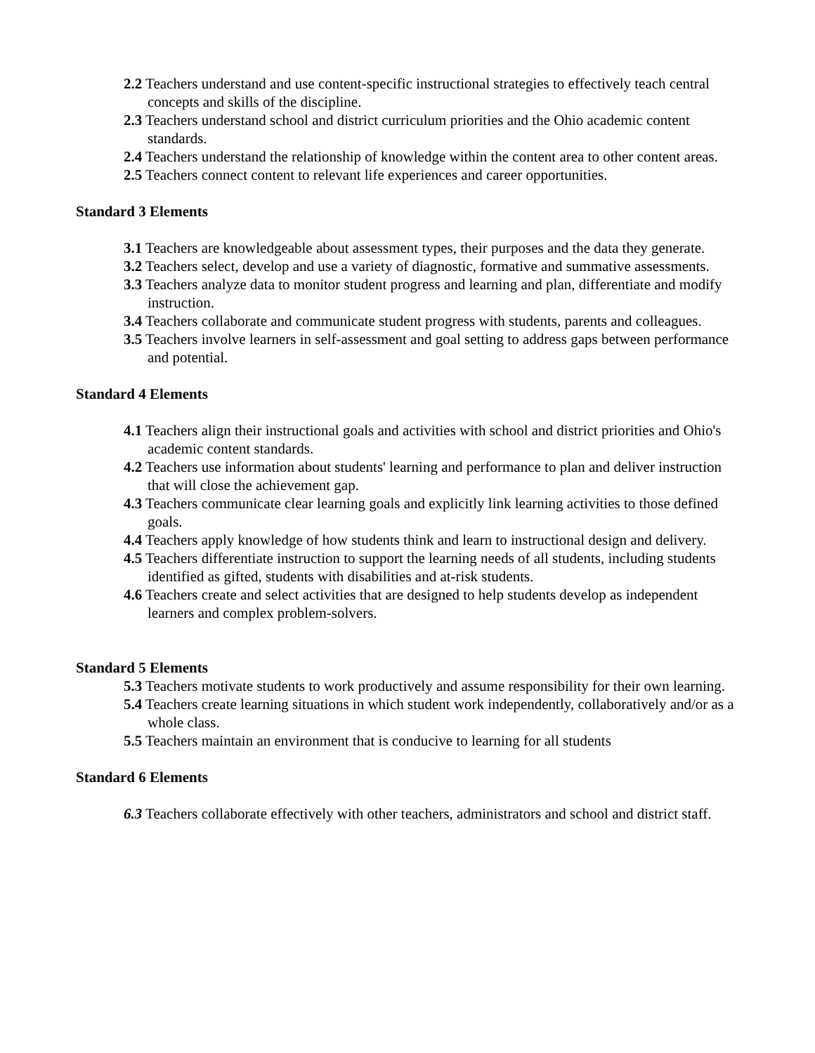2.2 Teachers understand and use content-specific instructional strategies to effectively teach central concepts and skills of the discipline.
2.3 Teachers understand school and district curriculum priorities and the Ohio academic content standards.
2.4 Teachers understand the relationship of knowledge within the content area to other content areas.
2.5 Teachers connect content to relevant life experiences and career opportunities.
Standard 3 Elements
3.1 Teachers are knowledgeable about assessment types, their purposes and the data they generate.
3.2 Teachers select, develop and use a variety of diagnostic, formative and summative assessments.
3.3 Teachers analyze data to monitor student progress and learning and plan, differentiate and modify instruction.
3.4 Teachers collaborate and communicate student progress with students, parents and colleagues.
3.5 Teachers involve learners in self-assessment and goal setting to address gaps between performance and potential.
Standard 4 Elements
4.1 Teachers align their instructional goals and activities with school and district priorities and Ohio's academic content standards.
4.2 Teachers use information about students' learning and performance to plan and deliver instruction that will close the achievement gap.
4.3 Teachers communicate clear learning goals and explicitly link learning activities to those defined goals.
4.4 Teachers apply knowledge of how students think and learn to instructional design and delivery.
4.5 Teachers differentiate instruction to support the learning needs of all students, including students identified as gifted, students with disabilities and at-risk students.
4.6 Teachers create and select activities that are designed to help students develop as independent learners and complex problem-solvers.
Standard 5 Elements
5.3 Teachers motivate students to work productively and assume responsibility for their own learning.
5.4 Teachers create learning situations in which student work independently, collaboratively and/or as a whole class.
5.5 Teachers maintain an environment that is conducive to learning for all students
Standard 6 Elements
6.3 Teachers collaborate effectively with other teachers, administrators and school and district staff.